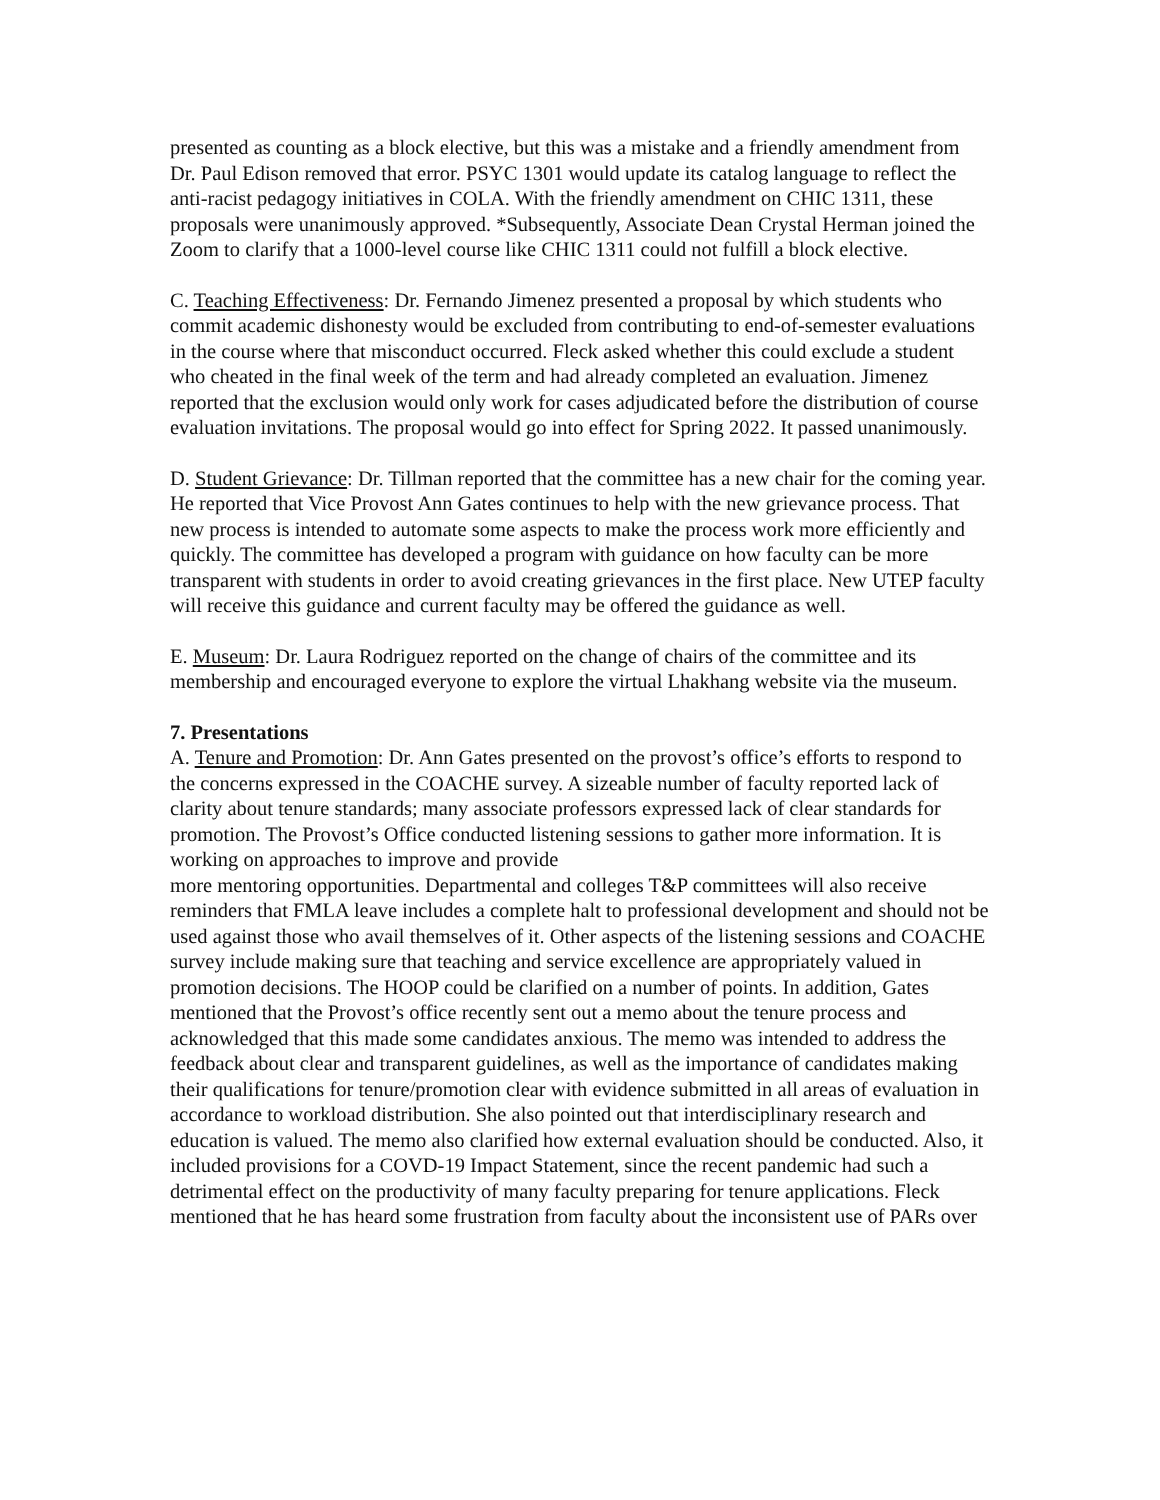presented as counting as a block elective, but this was a mistake and a friendly amendment from Dr. Paul Edison removed that error. PSYC 1301 would update its catalog language to reflect the anti-racist pedagogy initiatives in COLA. With the friendly amendment on CHIC 1311, these proposals were unanimously approved. *Subsequently, Associate Dean Crystal Herman joined the Zoom to clarify that a 1000-level course like CHIC 1311 could not fulfill a block elective.
C. Teaching Effectiveness: Dr. Fernando Jimenez presented a proposal by which students who commit academic dishonesty would be excluded from contributing to end-of-semester evaluations in the course where that misconduct occurred. Fleck asked whether this could exclude a student who cheated in the final week of the term and had already completed an evaluation. Jimenez reported that the exclusion would only work for cases adjudicated before the distribution of course evaluation invitations. The proposal would go into effect for Spring 2022. It passed unanimously.
D. Student Grievance: Dr. Tillman reported that the committee has a new chair for the coming year. He reported that Vice Provost Ann Gates continues to help with the new grievance process. That new process is intended to automate some aspects to make the process work more efficiently and quickly. The committee has developed a program with guidance on how faculty can be more transparent with students in order to avoid creating grievances in the first place. New UTEP faculty will receive this guidance and current faculty may be offered the guidance as well.
E. Museum: Dr. Laura Rodriguez reported on the change of chairs of the committee and its membership and encouraged everyone to explore the virtual Lhakhang website via the museum.
7. Presentations
A. Tenure and Promotion: Dr. Ann Gates presented on the provost’s office’s efforts to respond to the concerns expressed in the COACHE survey. A sizeable number of faculty reported lack of clarity about tenure standards; many associate professors expressed lack of clear standards for promotion. The Provost’s Office conducted listening sessions to gather more information. It is working on approaches to improve and provide
more mentoring opportunities. Departmental and colleges T&P committees will also receive reminders that FMLA leave includes a complete halt to professional development and should not be used against those who avail themselves of it. Other aspects of the listening sessions and COACHE survey include making sure that teaching and service excellence are appropriately valued in promotion decisions. The HOOP could be clarified on a number of points. In addition, Gates mentioned that the Provost’s office recently sent out a memo about the tenure process and acknowledged that this made some candidates anxious. The memo was intended to address the feedback about clear and transparent guidelines, as well as the importance of candidates making their qualifications for tenure/promotion clear with evidence submitted in all areas of evaluation in accordance to workload distribution. She also pointed out that interdisciplinary research and education is valued. The memo also clarified how external evaluation should be conducted. Also, it included provisions for a COVD-19 Impact Statement, since the recent pandemic had such a detrimental effect on the productivity of many faculty preparing for tenure applications. Fleck mentioned that he has heard some frustration from faculty about the inconsistent use of PARs over